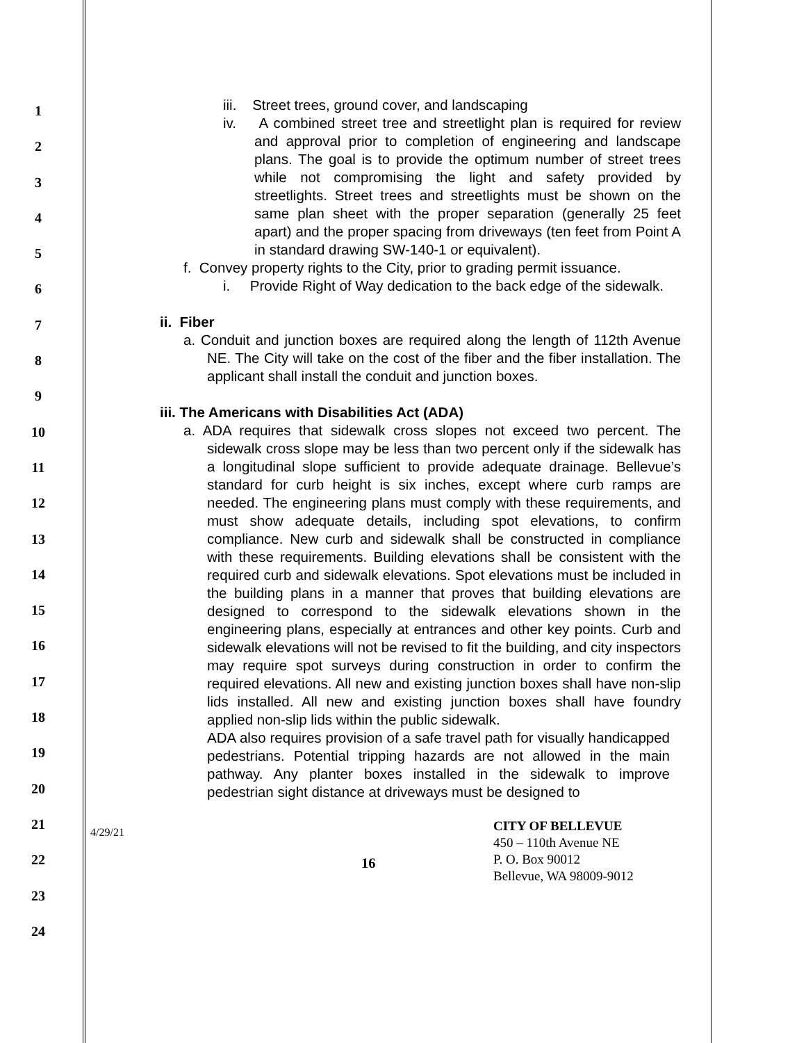1
2
3
4
5
6
7
8
9
10
11
12
13
14
15
16
17
18
19
20
21
22
23
24
iii. Street trees, ground cover, and landscaping
iv. A combined street tree and streetlight plan is required for review and approval prior to completion of engineering and landscape plans. The goal is to provide the optimum number of street trees while not compromising the light and safety provided by streetlights. Street trees and streetlights must be shown on the same plan sheet with the proper separation (generally 25 feet apart) and the proper spacing from driveways (ten feet from Point A in standard drawing SW-140-1 or equivalent).
f. Convey property rights to the City, prior to grading permit issuance.
i. Provide Right of Way dedication to the back edge of the sidewalk.
ii. Fiber
a. Conduit and junction boxes are required along the length of 112th Avenue NE. The City will take on the cost of the fiber and the fiber installation. The applicant shall install the conduit and junction boxes.
iii. The Americans with Disabilities Act (ADA)
a. ADA requires that sidewalk cross slopes not exceed two percent. The sidewalk cross slope may be less than two percent only if the sidewalk has a longitudinal slope sufficient to provide adequate drainage. Bellevue’s standard for curb height is six inches, except where curb ramps are needed. The engineering plans must comply with these requirements, and must show adequate details, including spot elevations, to confirm compliance. New curb and sidewalk shall be constructed in compliance with these requirements. Building elevations shall be consistent with the required curb and sidewalk elevations. Spot elevations must be included in the building plans in a manner that proves that building elevations are designed to correspond to the sidewalk elevations shown in the engineering plans, especially at entrances and other key points. Curb and sidewalk elevations will not be revised to fit the building, and city inspectors may require spot surveys during construction in order to confirm the required elevations. All new and existing junction boxes shall have non-slip lids installed. All new and existing junction boxes shall have foundry applied non-slip lids within the public sidewalk.
ADA also requires provision of a safe travel path for visually handicapped pedestrians. Potential tripping hazards are not allowed in the main pathway. Any planter boxes installed in the sidewalk to improve pedestrian sight distance at driveways must be designed to
4/29/21
16
CITY OF BELLEVUE
450 – 110th Avenue NE
P. O. Box 90012
Bellevue, WA 98009-9012